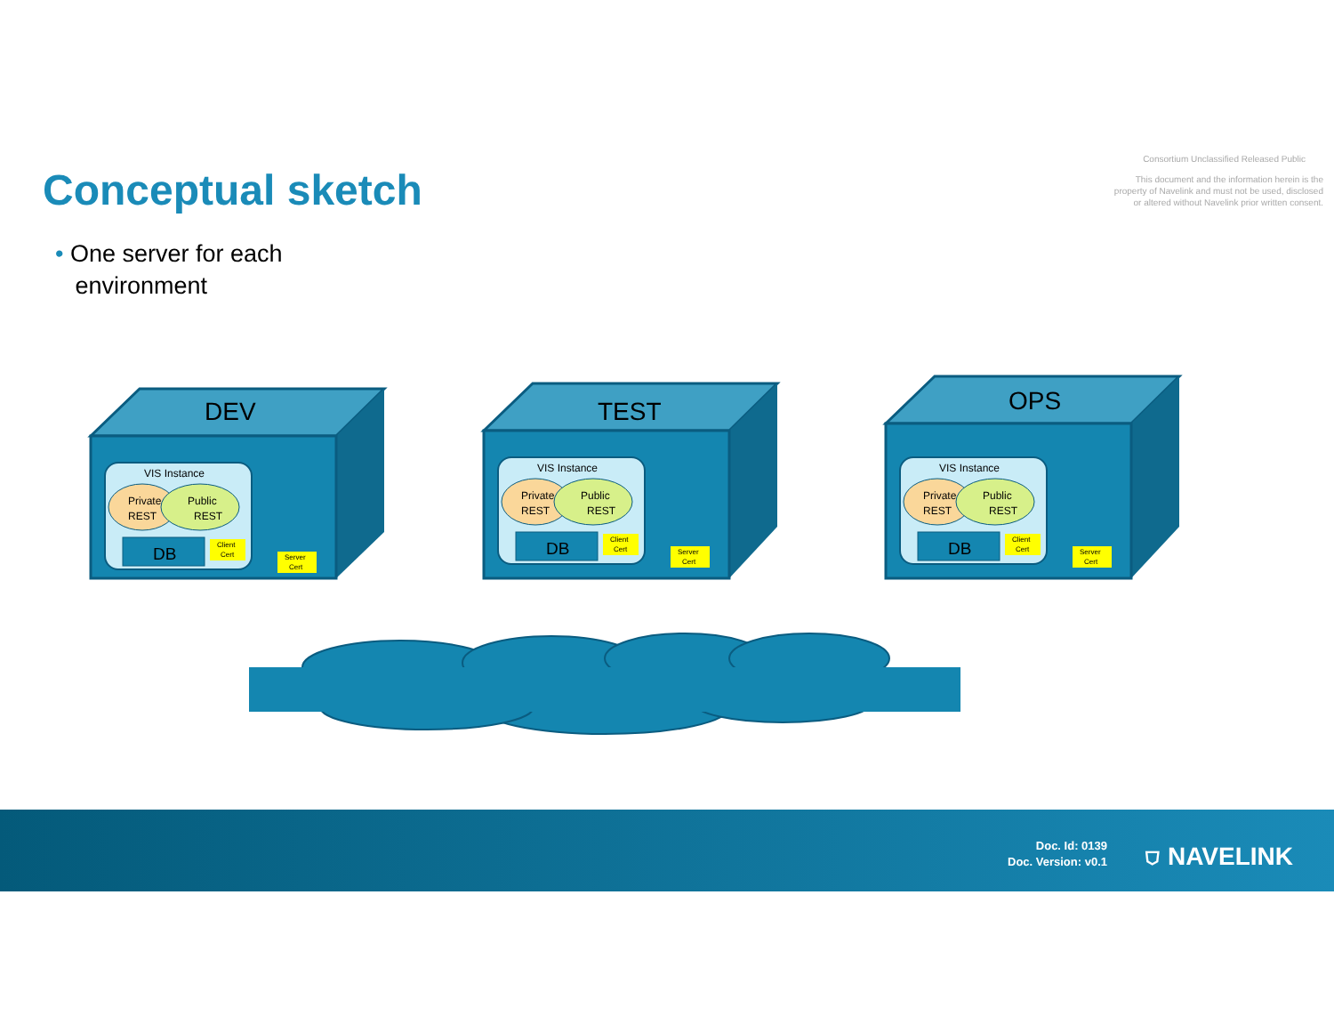Conceptual sketch
Consortium Unclassified Released Public
This document and the information herein is the
property of Navelink and must not be used, disclosed
or altered without Navelink prior written consent.
• One server for each
environment
VIS Instance
Private
REST
Public
REST
DB
Client
Cert
Server
Cert
DEV
VIS Instance
Private
REST
Public
REST
DB
Client
Cert
Server
Cert
TEST
VIS Instance
Private
REST
Public
REST
DB
Client
Cert
Server
Cert
OPS
Doc. Id: 0139
Doc. Version: v0.1
⛉ NAVELINK